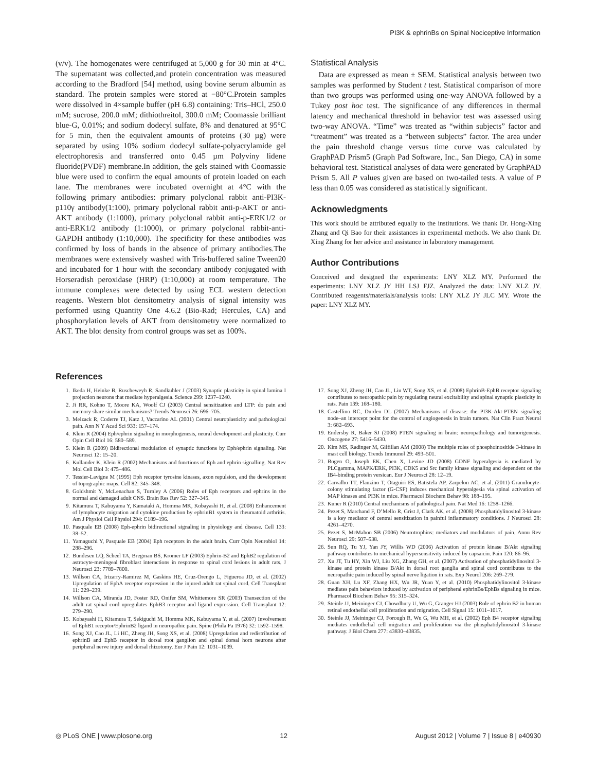PI3K & ephrinBs on Spinal Nociceptive Information
(v/v). The homogenates were centrifuged at 5,000 g for 30 min at 4°C. The supernatant was collected,and protein concentration was measured according to the Bradford [54] method, using bovine serum albumin as standard. The protein samples were stored at −80°C.Protein samples were dissolved in 4×sample buffer (pH 6.8) containing: Tris–HCl, 250.0 mM; sucrose, 200.0 mM; dithiothreitol, 300.0 mM; Coomassie brilliant blue-G, 0.01%; and sodium dodecyl sulfate, 8% and denatured at 95°C for 5 min, then the equivalent amounts of proteins (30 µg) were separated by using 10% sodium dodecyl sulfate-polyacrylamide gel electrophoresis and transferred onto 0.45 µm Polyviny lidene fluoride(PVDF) membrane.In addition, the gels stained with Coomassie blue were used to confirm the equal amounts of protein loaded on each lane. The membranes were incubated overnight at 4°C with the following primary antibodies: primary polyclonal rabbit anti-PI3K-p110γ antibody(1:100), primary polyclonal rabbit anti-p-AKT or anti-AKT antibody (1:1000), primary polyclonal rabbit anti-p-ERK1/2 or anti-ERK1/2 antibody (1:1000), or primary polyclonal rabbit-anti-GAPDH antibody (1:10,000). The specificity for these antibodies was confirmed by loss of bands in the absence of primary antibodies.The membranes were extensively washed with Tris-buffered saline Tween20 and incubated for 1 hour with the secondary antibody conjugated with Horseradish peroxidase (HRP) (1:10,000) at room temperature. The immune complexes were detected by using ECL western detection reagents. Western blot densitometry analysis of signal intensity was performed using Quantity One 4.6.2 (Bio-Rad; Hercules, CA) and phosphorylation levels of AKT from densitometry were normalized to AKT. The blot density from control groups was set as 100%.
Statistical Analysis
Data are expressed as mean ± SEM. Statistical analysis between two samples was performed by Student t test. Statistical comparison of more than two groups was performed using one-way ANOVA followed by a Tukey post hoc test. The significance of any differences in thermal latency and mechanical threshold in behavior test was assessed using two-way ANOVA. “Time” was treated as “within subjects” factor and “treatment” was treated as a “between subjects” factor. The area under the pain threshold change versus time curve was calculated by GraphPAD Prism5 (Graph Pad Software, Inc., San Diego, CA) in some behavioral test. Statistical analyses of data were generated by GraphPAD Prism 5. All P values given are based on two-tailed tests. A value of P less than 0.05 was considered as statistically significant.
Acknowledgments
This work should be attributed equally to the institutions. We thank Dr. Hong-Xing Zhang and Qi Bao for their assistances in experimental methods. We also thank Dr. Xing Zhang for her advice and assistance in laboratory management.
Author Contributions
Conceived and designed the experiments: LNY XLZ MY. Performed the experiments: LNY XLZ JY HH LSJ FJZ. Analyzed the data: LNY XLZ JY. Contributed reagents/materials/analysis tools: LNY XLZ JY JLC MY. Wrote the paper: LNY XLZ MY.
References
1. Ikeda H, Heinke B, Ruscheweyh R, Sandkuhler J (2003) Synaptic plasticity in spinal lamina I projection neurons that mediate hyperalgesia. Science 299: 1237–1240.
2. Ji RR, Kohno T, Moore KA, Woolf CJ (2003) Central sensitization and LTP: do pain and memory share similar mechanisms? Trends Neurosci 26: 696–705.
3. Melzack R, Coderre TJ, Katz J, Vaccarino AL (2001) Central neuroplasticity and pathological pain. Ann N Y Acad Sci 933: 157–174.
4. Klein R (2004) Eph/ephrin signaling in morphogenesis, neural development and plasticity. Curr Opin Cell Biol 16: 580–589.
5. Klein R (2009) Bidirectional modulation of synaptic functions by Eph/ephrin signaling. Nat Neurosci 12: 15–20.
6. Kullander K, Klein R (2002) Mechanisms and functions of Eph and ephrin signalling. Nat Rev Mol Cell Biol 3: 475–486.
7. Tessier-Lavigne M (1995) Eph receptor tyrosine kinases, axon repulsion, and the development of topographic maps. Cell 82: 345–348.
8. Goldshmit Y, McLenachan S, Turnley A (2006) Roles of Eph receptors and ephrins in the normal and damaged adult CNS. Brain Res Rev 52: 327–345.
9. Kitamura T, Kabuyama Y, Kamataki A, Homma MK, Kobayashi H, et al. (2008) Enhancement of lymphocyte migration and cytokine production by ephrinB1 system in rheumatoid arthritis. Am J Physiol Cell Physiol 294: C189–196.
10. Pasquale EB (2008) Eph-ephrin bidirectional signaling in physiology and disease. Cell 133: 38–52.
11. Yamaguchi Y, Pasquale EB (2004) Eph receptors in the adult brain. Curr Opin Neurobiol 14: 288–296.
12. Bundesen LQ, Scheel TA, Bregman BS, Kromer LF (2003) Ephrin-B2 and EphB2 regulation of astrocyte-meningeal fibroblast interactions in response to spinal cord lesions in adult rats. J Neurosci 23: 7789–7800.
13. Willson CA, Irizarry-Ramirez M, Gaskins HE, Cruz-Orengo L, Figueroa JD, et al. (2002) Upregulation of EphA receptor expression in the injured adult rat spinal cord. Cell Transplant 11: 229–239.
14. Willson CA, Miranda JD, Foster RD, Onifer SM, Whittemore SR (2003) Transection of the adult rat spinal cord upregulates EphB3 receptor and ligand expression. Cell Transplant 12: 279–290.
15. Kobayashi H, Kitamura T, Sekiguchi M, Homma MK, Kabuyama Y, et al. (2007) Involvement of EphB1 receptor/EphrinB2 ligand in neuropathic pain. Spine (Phila Pa 1976) 32: 1592–1598.
16. Song XJ, Cao JL, Li HC, Zheng JH, Song XS, et al. (2008) Upregulation and redistribution of ephrinB and EphB receptor in dorsal root ganglion and spinal dorsal horn neurons after peripheral nerve injury and dorsal rhizotomy. Eur J Pain 12: 1031–1039.
17. Song XJ, Zheng JH, Cao JL, Liu WT, Song XS, et al. (2008) EphrinB-EphB receptor signaling contributes to neuropathic pain by regulating neural excitability and spinal synaptic plasticity in rats. Pain 139: 168–180.
18. Castellino RC, Durden DL (2007) Mechanisms of disease: the PI3K-Akt-PTEN signaling node–an intercept point for the control of angiogenesis in brain tumors. Nat Clin Pract Neurol 3: 682–693.
19. Endersby R, Baker SJ (2008) PTEN signaling in brain: neuropathology and tumorigenesis. Oncogene 27: 5416–5430.
20. Kim MS, Radinger M, Gilfillan AM (2008) The multiple roles of phosphoinositide 3-kinase in mast cell biology. Trends Immunol 29: 493–501.
21. Bogen O, Joseph EK, Chen X, Levine JD (2008) GDNF hyperalgesia is mediated by PLCgamma, MAPK/ERK, PI3K, CDK5 and Src family kinase signaling and dependent on the IB4-binding protein versican. Eur J Neurosci 28: 12–19.
22. Carvalho TT, Flauzino T, Otaguiri ES, Batistela AP, Zarpelon AC, et al. (2011) Granulocyte-colony stimulating factor (G-CSF) induces mechanical hyperalgesia via spinal activation of MAP kinases and PI3K in mice. Pharmacol Biochem Behav 98: 188–195.
23. Kuner R (2010) Central mechanisms of pathological pain. Nat Med 16: 1258–1266.
24. Pezet S, Marchand F, D’Mello R, Grist J, Clark AK, et al. (2008) Phosphatidylinositol 3-kinase is a key mediator of central sensitization in painful inflammatory conditions. J Neurosci 28: 4261–4270.
25. Pezet S, McMahon SB (2006) Neurotrophins: mediators and modulators of pain. Annu Rev Neurosci 29: 507–538.
26. Sun RQ, Tu YJ, Yan JY, Willis WD (2006) Activation of protein kinase B/Akt signaling pathway contributes to mechanical hypersensitivity induced by capsaicin. Pain 120: 86–96.
27. Xu JT, Tu HY, Xin WJ, Liu XG, Zhang GH, et al. (2007) Activation of phosphatidylinositol 3-kinase and protein kinase B/Akt in dorsal root ganglia and spinal cord contributes to the neuropathic pain induced by spinal nerve ligation in rats. Exp Neurol 206: 269–279.
28. Guan XH, Lu XF, Zhang HX, Wu JR, Yuan Y, et al. (2010) Phosphatidylinositol 3-kinase mediates pain behaviors induced by activation of peripheral ephrinBs/EphBs signaling in mice. Pharmacol Biochem Behav 95: 315–324.
29. Steinle JJ, Meininger CJ, Chowdhury U, Wu G, Granger HJ (2003) Role of ephrin B2 in human retinal endothelial cell proliferation and migration. Cell Signal 15: 1011–1017.
30. Steinle JJ, Meininger CJ, Forough R, Wu G, Wu MH, et al. (2002) Eph B4 receptor signaling mediates endothelial cell migration and proliferation via the phosphatidylinositol 3-kinase pathway. J Biol Chem 277: 43830–43835.
◎ PLoS ONE | www.plosone.org 12 August 2012 | Volume 7 | Issue 8 | e40930